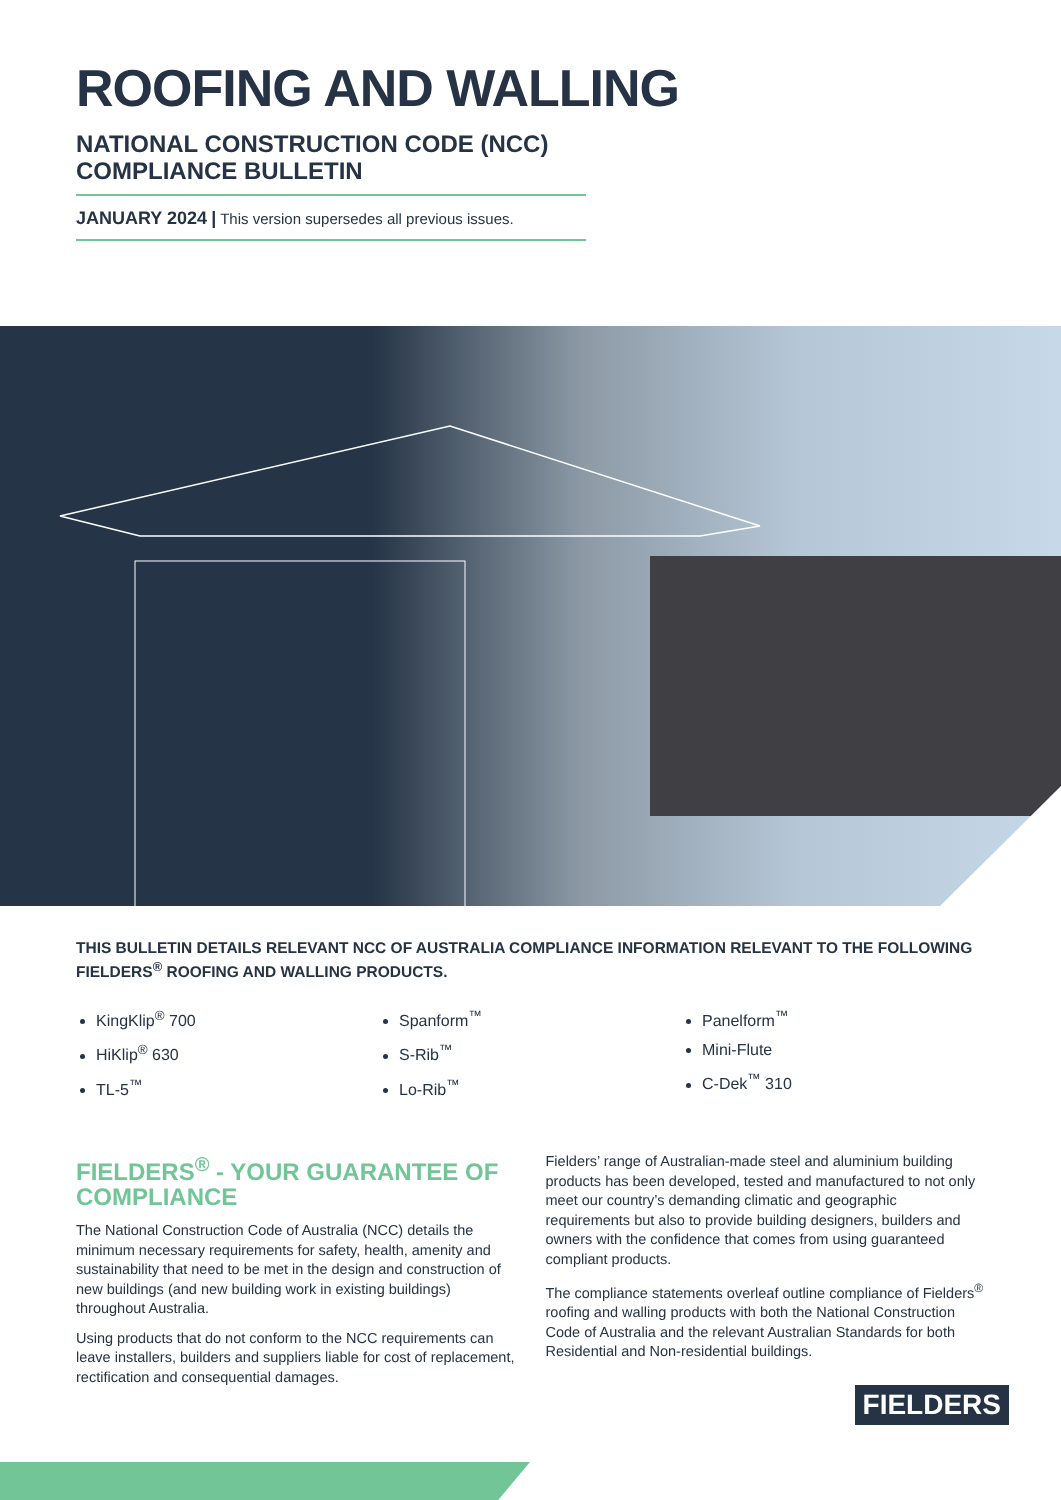ROOFING AND WALLING
NATIONAL CONSTRUCTION CODE (NCC) COMPLIANCE BULLETIN
JANUARY 2024 | This version supersedes all previous issues.
THIS BULLETIN DETAILS RELEVANT NCC OF AUSTRALIA COMPLIANCE INFORMATION RELEVANT TO THE FOLLOWING FIELDERS<sup>®</sup> ROOFING AND WALLING PRODUCTS.
KingKlip<sup>®</sup> 700
HiKlip<sup>®</sup> 630
TL-5<sup>™</sup>
Spanform<sup>™</sup>
S-Rib<sup>™</sup>
Lo-Rib<sup>™</sup>
Panelform<sup>™</sup>
Mini-Flute
C-Dek<sup>™</sup> 310
FIELDERS<sup>®</sup> - YOUR GUARANTEE OF COMPLIANCE
The National Construction Code of Australia (NCC) details the minimum necessary requirements for safety, health, amenity and sustainability that need to be met in the design and construction of new buildings (and new building work in existing buildings) throughout Australia.
Using products that do not conform to the NCC requirements can leave installers, builders and suppliers liable for cost of replacement, rectification and consequential damages.
Fielders’ range of Australian-made steel and aluminium building products has been developed, tested and manufactured to not only meet our country’s demanding climatic and geographic requirements but also to provide building designers, builders and owners with the confidence that comes from using guaranteed compliant products.
The compliance statements overleaf outline compliance of Fielders<sup>®</sup> roofing and walling products with both the National Construction Code of Australia and the relevant Australian Standards for both Residential and Non-residential buildings.
FIELDERS